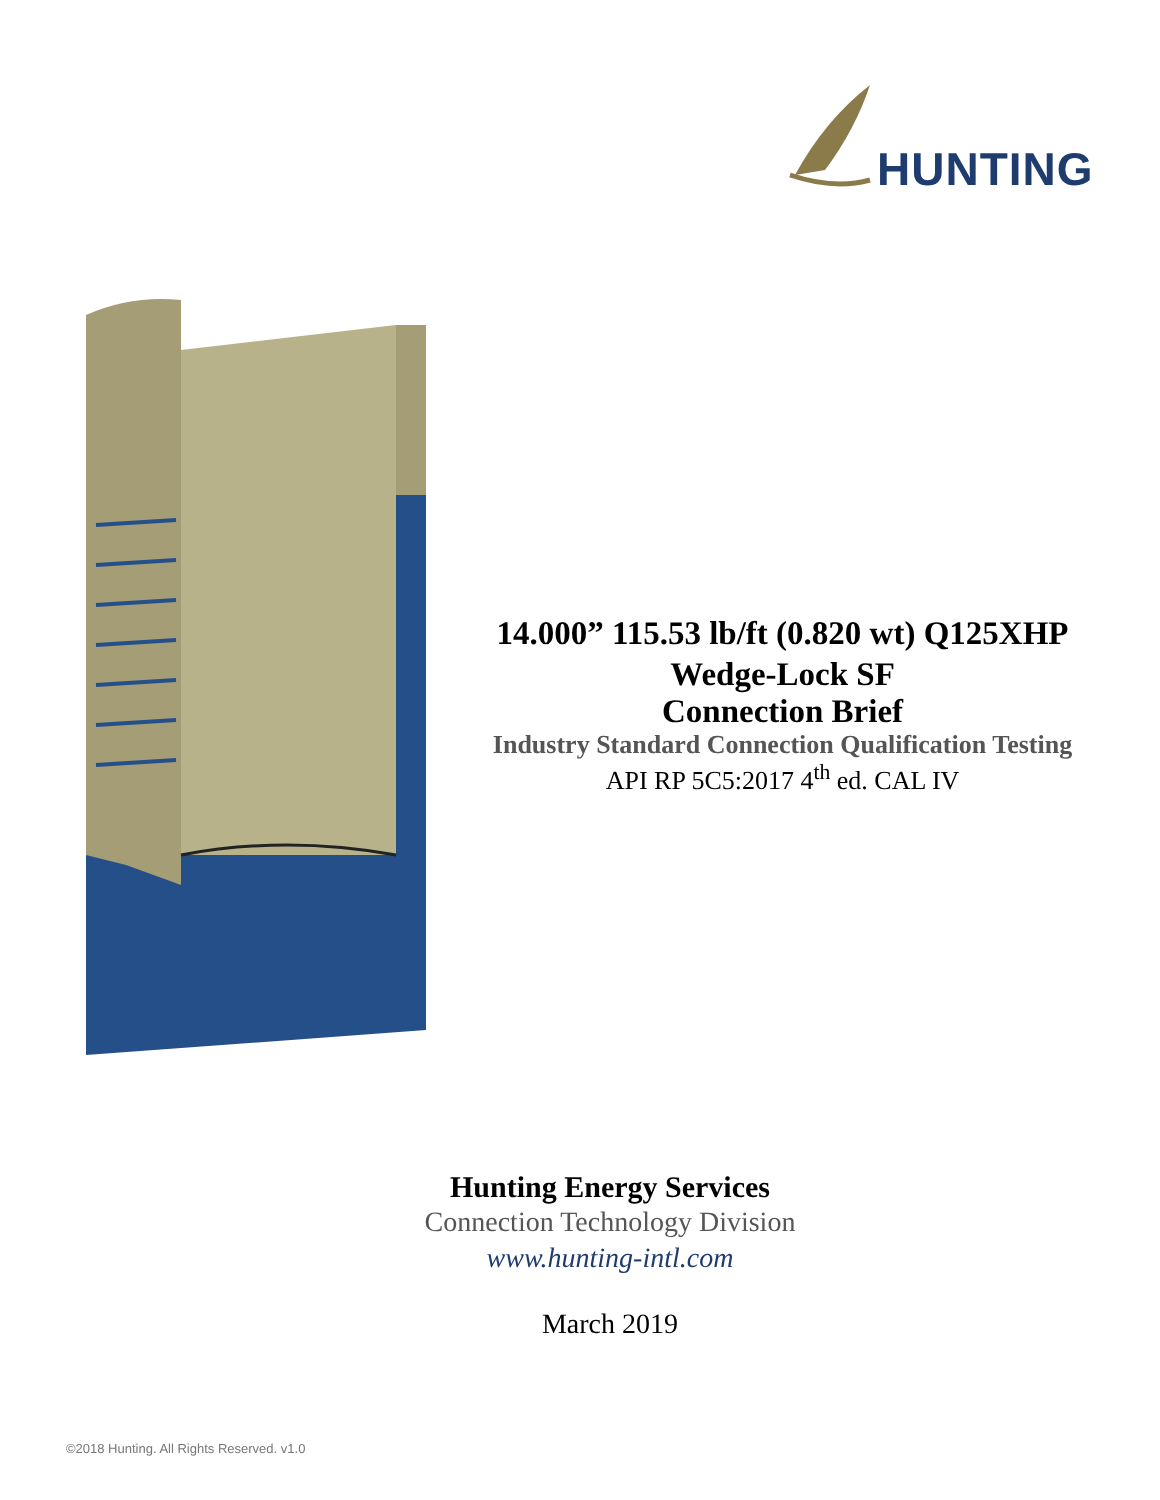HUNTING
14.000” 115.53 lb/ft (0.820 wt) Q125XHP
Wedge-Lock SF
Connection Brief
Industry Standard Connection Qualification Testing
API RP 5C5:2017 4<sup>th</sup> ed. CAL IV
Hunting Energy Services
Connection Technology Division
www.hunting-intl.com
March 2019
©2018 Hunting. All Rights Reserved. v1.0